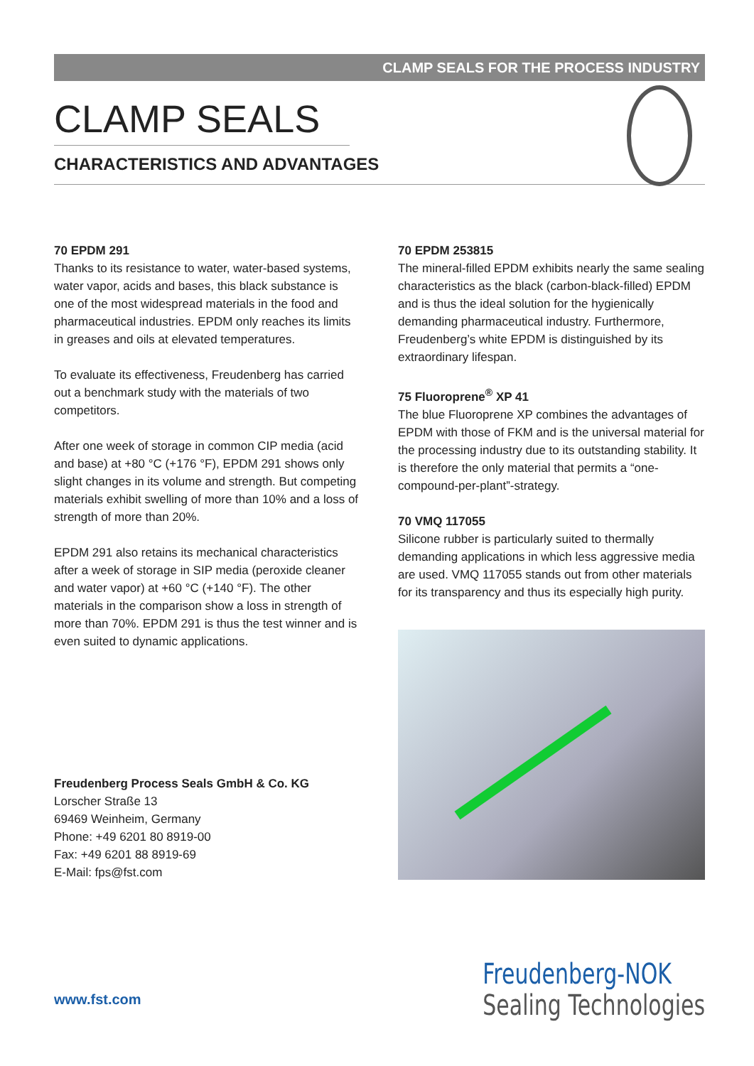CLAMP SEALS FOR THE PROCESS INDUSTRY
CLAMP SEALS
CHARACTERISTICS AND ADVANTAGES
70 EPDM 291
Thanks to its resistance to water, water-based systems, water vapor, acids and bases, this black substance is one of the most widespread materials in the food and pharmaceutical industries. EPDM only reaches its limits in greases and oils at elevated temperatures.
To evaluate its effectiveness, Freudenberg has carried out a benchmark study with the materials of two competitors.
After one week of storage in common CIP media (acid and base) at +80 °C (+176 °F), EPDM 291 shows only slight changes in its volume and strength. But competing materials exhibit swelling of more than 10% and a loss of strength of more than 20%.
EPDM 291 also retains its mechanical characteristics after a week of storage in SIP media (peroxide cleaner and water vapor) at +60 °C (+140 °F). The other materials in the comparison show a loss in strength of more than 70%. EPDM 291 is thus the test winner and is even suited to dynamic applications.
70 EPDM 253815
The mineral-filled EPDM exhibits nearly the same sealing characteristics as the black (carbon-black-filled) EPDM and is thus the ideal solution for the hygienically demanding pharmaceutical industry. Furthermore, Freudenberg’s white EPDM is distinguished by its extraordinary lifespan.
75 Fluoroprene<sup>®</sup> XP 41
The blue Fluoroprene XP combines the advantages of EPDM with those of FKM and is the universal material for the processing industry due to its outstanding stability. It is therefore the only material that permits a “one-compound-per-plant”-strategy.
70 VMQ 117055
Silicone rubber is particularly suited to thermally demanding applications in which less aggressive media are used. VMQ 117055 stands out from other materials for its transparency and thus its especially high purity.
Freudenberg Process Seals GmbH & Co. KG
Lorscher Straße 13
69469 Weinheim, Germany
Phone: +49 6201 80 8919-00
Fax: +49 6201 88 8919-69
E-Mail: fps@fst.com
www.fst.com
Freudenberg-NOK
Sealing Technologies